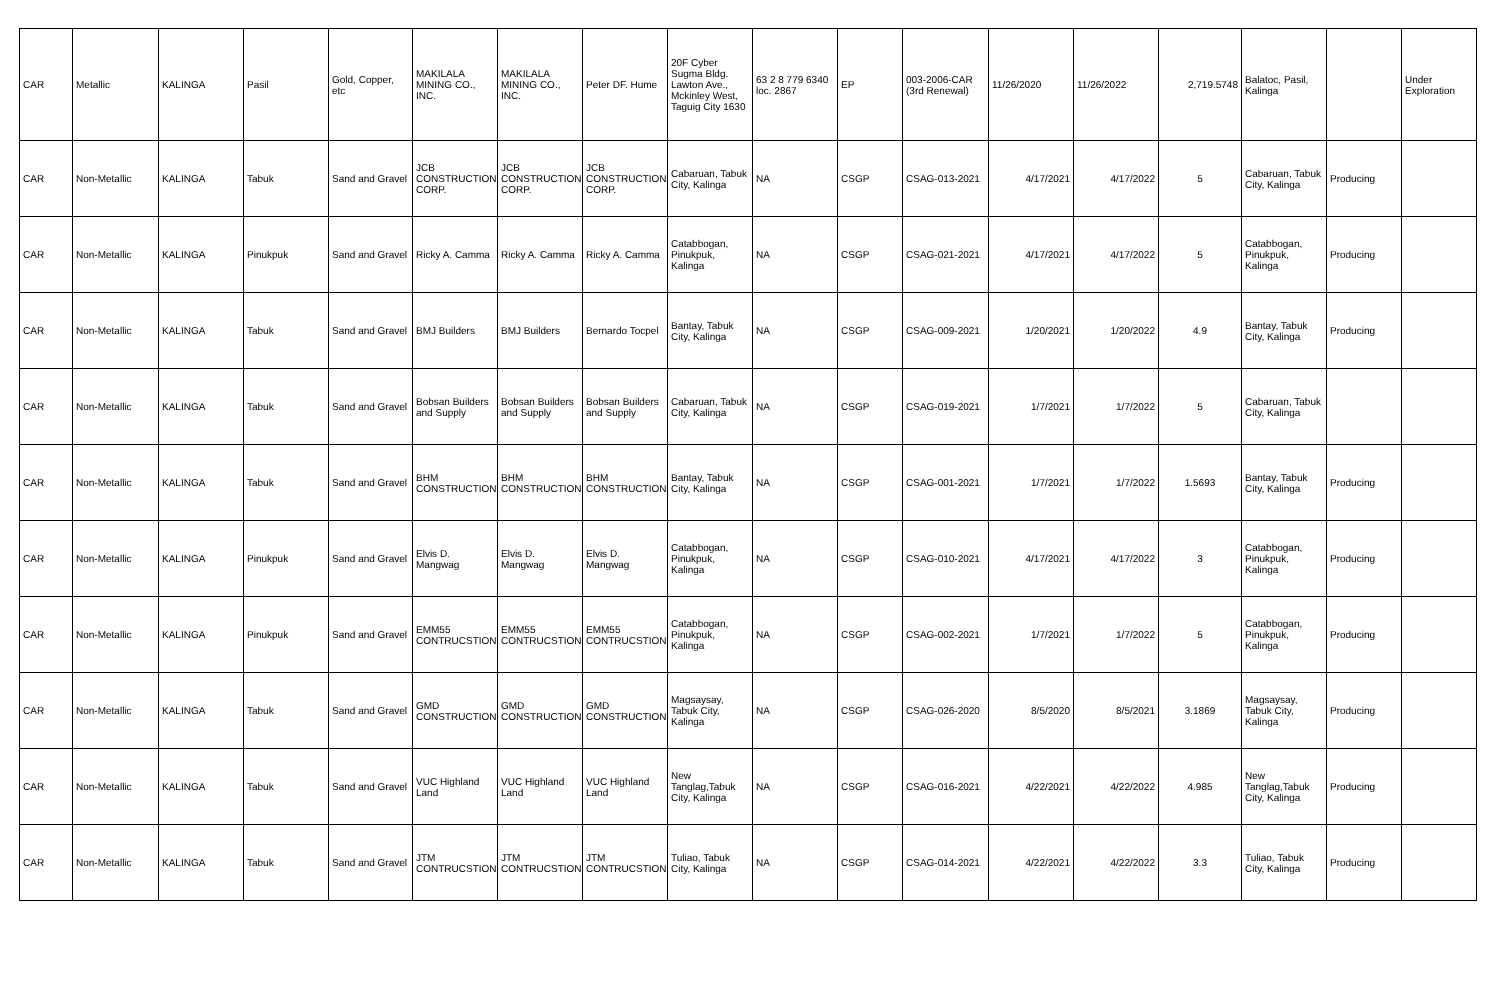| CAR | Metallic | KALINGA | Pasil | Gold, Copper, etc | MAKILALA MINING CO., INC. | MAKILALA MINING CO., INC. | Peter DF. Hume | 20F Cyber Sugma Bldg. Lawton Ave., Mckinley West, Taguig City 1630 | 63 2 8 779 6340 loc. 2867 | EP | 003-2006-CAR (3rd Renewal) | 11/26/2020 | 11/26/2022 | 2,719.5748 | Balatoc, Pasil, Kalinga | | Under Exploration |
| CAR | Non-Metallic | KALINGA | Tabuk | Sand and Gravel | JCB CONSTRUCTION CORP. | JCB CONSTRUCTION CORP. | JCB CONSTRUCTION CORP. | Cabaruan, Tabuk City, Kalinga | NA | CSGP | CSAG-013-2021 | 4/17/2021 | 4/17/2022 | 5 | Cabaruan, Tabuk City, Kalinga | Producing | |
| CAR | Non-Metallic | KALINGA | Pinukpuk | Sand and Gravel | Ricky A. Camma | Ricky A. Camma | Ricky A. Camma | Catabbogan, Pinukpuk, Kalinga | NA | CSGP | CSAG-021-2021 | 4/17/2021 | 4/17/2022 | 5 | Catabbogan, Pinukpuk, Kalinga | Producing | |
| CAR | Non-Metallic | KALINGA | Tabuk | Sand and Gravel | BMJ Builders | BMJ Builders | Bernardo Tocpel | Bantay, Tabuk City, Kalinga | NA | CSGP | CSAG-009-2021 | 1/20/2021 | 1/20/2022 | 4.9 | Bantay, Tabuk City, Kalinga | Producing | |
| CAR | Non-Metallic | KALINGA | Tabuk | Sand and Gravel | Bobsan Builders and Supply | Bobsan Builders and Supply | Bobsan Builders and Supply | Cabaruan, Tabuk City, Kalinga | NA | CSGP | CSAG-019-2021 | 1/7/2021 | 1/7/2022 | 5 | Cabaruan, Tabuk City, Kalinga | | |
| CAR | Non-Metallic | KALINGA | Tabuk | Sand and Gravel | BHM CONSTRUCTION | BHM CONSTRUCTION | BHM CONSTRUCTION | Bantay, Tabuk City, Kalinga | NA | CSGP | CSAG-001-2021 | 1/7/2021 | 1/7/2022 | 1.5693 | Bantay, Tabuk City, Kalinga | Producing | |
| CAR | Non-Metallic | KALINGA | Pinukpuk | Sand and Gravel | Elvis D. Mangwag | Elvis D. Mangwag | Elvis D. Mangwag | Catabbogan, Pinukpuk, Kalinga | NA | CSGP | CSAG-010-2021 | 4/17/2021 | 4/17/2022 | 3 | Catabbogan, Pinukpuk, Kalinga | Producing | |
| CAR | Non-Metallic | KALINGA | Pinukpuk | Sand and Gravel | EMM55 CONTRUCSTION | EMM55 CONTRUCSTION | EMM55 CONTRUCSTION | Catabbogan, Pinukpuk, Kalinga | NA | CSGP | CSAG-002-2021 | 1/7/2021 | 1/7/2022 | 5 | Catabbogan, Pinukpuk, Kalinga | Producing | |
| CAR | Non-Metallic | KALINGA | Tabuk | Sand and Gravel | GMD CONSTRUCTION | GMD CONSTRUCTION | GMD CONSTRUCTION | Magsaysay, Tabuk City, Kalinga | NA | CSGP | CSAG-026-2020 | 8/5/2020 | 8/5/2021 | 3.1869 | Magsaysay, Tabuk City, Kalinga | Producing | |
| CAR | Non-Metallic | KALINGA | Tabuk | Sand and Gravel | VUC Highland Land | VUC Highland Land | VUC Highland Land | New Tanglag,Tabuk City, Kalinga | NA | CSGP | CSAG-016-2021 | 4/22/2021 | 4/22/2022 | 4.985 | New Tanglag,Tabuk City, Kalinga | Producing | |
| CAR | Non-Metallic | KALINGA | Tabuk | Sand and Gravel | JTM CONTRUCSTION | JTM CONTRUCSTION | JTM CONTRUCSTION | Tuliao, Tabuk City, Kalinga | NA | CSGP | CSAG-014-2021 | 4/22/2021 | 4/22/2022 | 3.3 | Tuliao, Tabuk City, Kalinga | Producing | |